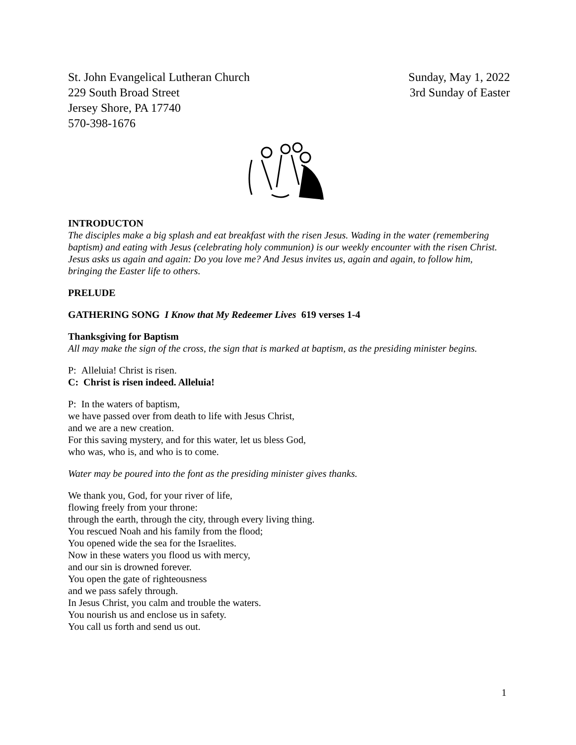St. John Evangelical Lutheran Church
229 South Broad Street
Jersey Shore, PA 17740
570-398-1676
Sunday, May 1, 2022
3rd Sunday of Easter
INTRODUCTON
The disciples make a big splash and eat breakfast with the risen Jesus. Wading in the water (remembering baptism) and eating with Jesus (celebrating holy communion) is our weekly encounter with the risen Christ. Jesus asks us again and again: Do you love me? And Jesus invites us, again and again, to follow him, bringing the Easter life to others.
PRELUDE
GATHERING SONG I Know that My Redeemer Lives 619 verses 1-4
Thanksgiving for Baptism
All may make the sign of the cross, the sign that is marked at baptism, as the presiding minister begins.
P: Alleluia! Christ is risen.
C: Christ is risen indeed. Alleluia!
P: In the waters of baptism,
we have passed over from death to life with Jesus Christ,
and we are a new creation.
For this saving mystery, and for this water, let us bless God,
who was, who is, and who is to come.
Water may be poured into the font as the presiding minister gives thanks.
We thank you, God, for your river of life,
flowing freely from your throne:
through the earth, through the city, through every living thing.
You rescued Noah and his family from the flood;
You opened wide the sea for the Israelites.
Now in these waters you flood us with mercy,
and our sin is drowned forever.
You open the gate of righteousness
and we pass safely through.
In Jesus Christ, you calm and trouble the waters.
You nourish us and enclose us in safety.
You call us forth and send us out.
1